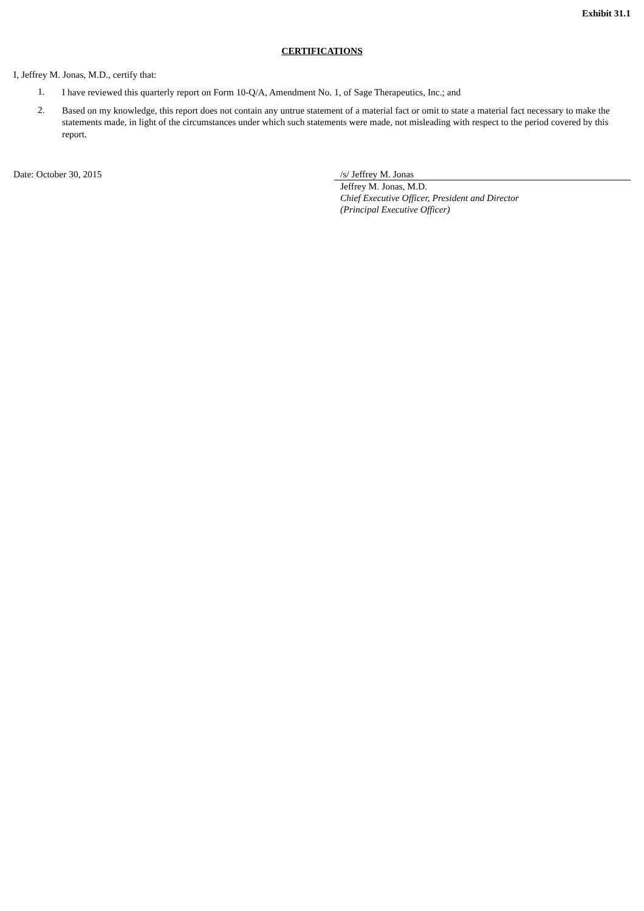Exhibit 31.1
CERTIFICATIONS
I, Jeffrey M. Jonas, M.D., certify that:
1.
I have reviewed this quarterly report on Form 10-Q/A, Amendment No. 1, of Sage Therapeutics, Inc.; and
2.
Based on my knowledge, this report does not contain any untrue statement of a material fact or omit to state a material fact necessary to make the statements made, in light of the circumstances under which such statements were made, not misleading with respect to the period covered by this report.
Date: October 30, 2015 /s/ Jeffrey M. Jonas
Jeffrey M. Jonas, M.D.
Chief Executive Officer, President and Director
(Principal Executive Officer)